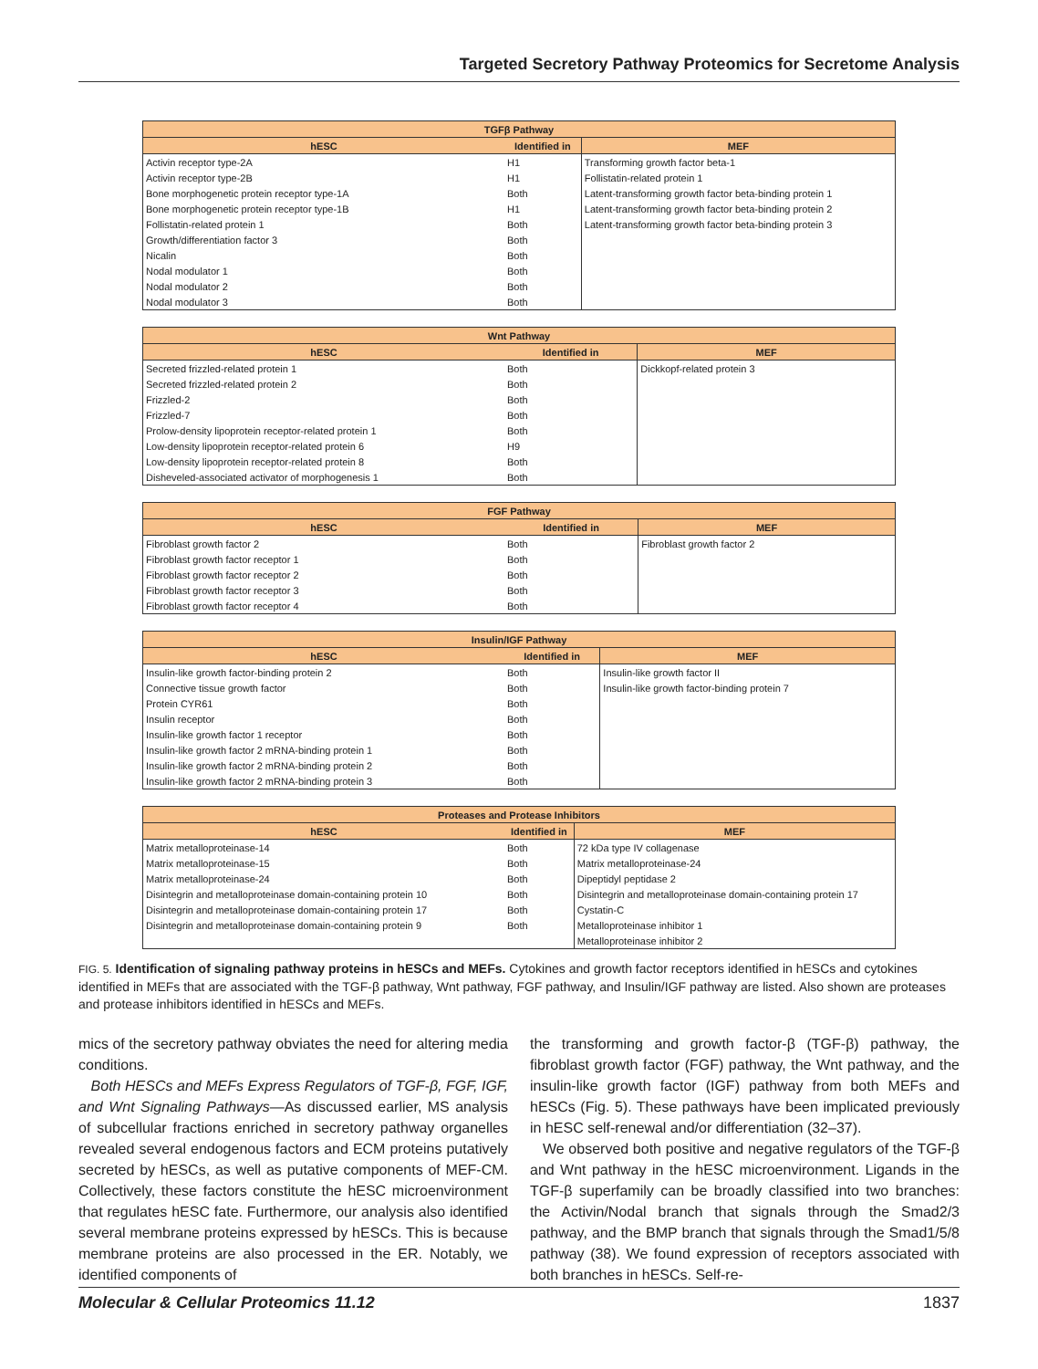Targeted Secretory Pathway Proteomics for Secretome Analysis
| TGFβ Pathway | | |
| --- | --- | --- |
| hESC | Identified in | MEF |
| Activin receptor type-2A | H1 | Transforming growth factor beta-1 |
| Activin receptor type-2B | H1 | Follistatin-related protein 1 |
| Bone morphogenetic protein receptor type-1A | Both | Latent-transforming growth factor beta-binding protein 1 |
| Bone morphogenetic protein receptor type-1B | H1 | Latent-transforming growth factor beta-binding protein 2 |
| Follistatin-related protein 1 | Both | Latent-transforming growth factor beta-binding protein 3 |
| Growth/differentiation factor 3 | Both | |
| Nicalin | Both | |
| Nodal modulator 1 | Both | |
| Nodal modulator 2 | Both | |
| Nodal modulator 3 | Both | |
| Wnt Pathway | | |
| --- | --- | --- |
| hESC | Identified in | MEF |
| Secreted frizzled-related protein 1 | Both | Dickkopf-related protein 3 |
| Secreted frizzled-related protein 2 | Both | |
| Frizzled-2 | Both | |
| Frizzled-7 | Both | |
| Prolow-density lipoprotein receptor-related protein 1 | Both | |
| Low-density lipoprotein receptor-related protein 6 | H9 | |
| Low-density lipoprotein receptor-related protein 8 | Both | |
| Disheveled-associated activator of morphogenesis 1 | Both | |
| FGF Pathway | | |
| --- | --- | --- |
| hESC | Identified in | MEF |
| Fibroblast growth factor 2 | Both | Fibroblast growth factor 2 |
| Fibroblast growth factor receptor 1 | Both | |
| Fibroblast growth factor receptor 2 | Both | |
| Fibroblast growth factor receptor 3 | Both | |
| Fibroblast growth factor receptor 4 | Both | |
| Insulin/IGF Pathway | | |
| --- | --- | --- |
| hESC | Identified in | MEF |
| Insulin-like growth factor-binding protein 2 | Both | Insulin-like growth factor II |
| Connective tissue growth factor | Both | Insulin-like growth factor-binding protein 7 |
| Protein CYR61 | Both | |
| Insulin receptor | Both | |
| Insulin-like growth factor 1 receptor | Both | |
| Insulin-like growth factor 2 mRNA-binding protein 1 | Both | |
| Insulin-like growth factor 2 mRNA-binding protein 2 | Both | |
| Insulin-like growth factor 2 mRNA-binding protein 3 | Both | |
| Proteases and Protease Inhibitors | | |
| --- | --- | --- |
| hESC | Identified in | MEF |
| Matrix metalloproteinase-14 | Both | 72 kDa type IV collagenase |
| Matrix metalloproteinase-15 | Both | Matrix metalloproteinase-24 |
| Matrix metalloproteinase-24 | Both | Dipeptidyl peptidase 2 |
| Disintegrin and metalloproteinase domain-containing protein 10 | Both | Disintegrin and metalloproteinase domain-containing protein 17 |
| Disintegrin and metalloproteinase domain-containing protein 17 | Both | Cystatin-C |
| Disintegrin and metalloproteinase domain-containing protein 9 | Both | Metalloproteinase inhibitor 1 |
| | | Metalloproteinase inhibitor 2 |
FIG. 5. Identification of signaling pathway proteins in hESCs and MEFs. Cytokines and growth factor receptors identified in hESCs and cytokines identified in MEFs that are associated with the TGF-β pathway, Wnt pathway, FGF pathway, and Insulin/IGF pathway are listed. Also shown are proteases and protease inhibitors identified in hESCs and MEFs.
mics of the secretory pathway obviates the need for altering media conditions.
Both HESCs and MEFs Express Regulators of TGF-β, FGF, IGF, and Wnt Signaling Pathways—As discussed earlier, MS analysis of subcellular fractions enriched in secretory pathway organelles revealed several endogenous factors and ECM proteins putatively secreted by hESCs, as well as putative components of MEF-CM. Collectively, these factors constitute the hESC microenvironment that regulates hESC fate. Furthermore, our analysis also identified several membrane proteins expressed by hESCs. This is because membrane proteins are also processed in the ER. Notably, we identified components of
the transforming and growth factor-β (TGF-β) pathway, the fibroblast growth factor (FGF) pathway, the Wnt pathway, and the insulin-like growth factor (IGF) pathway from both MEFs and hESCs (Fig. 5). These pathways have been implicated previously in hESC self-renewal and/or differentiation (32–37).
We observed both positive and negative regulators of the TGF-β and Wnt pathway in the hESC microenvironment. Ligands in the TGF-β superfamily can be broadly classified into two branches: the Activin/Nodal branch that signals through the Smad2/3 pathway, and the BMP branch that signals through the Smad1/5/8 pathway (38). We found expression of receptors associated with both branches in hESCs. Self-re-
Molecular & Cellular Proteomics 11.12 1837